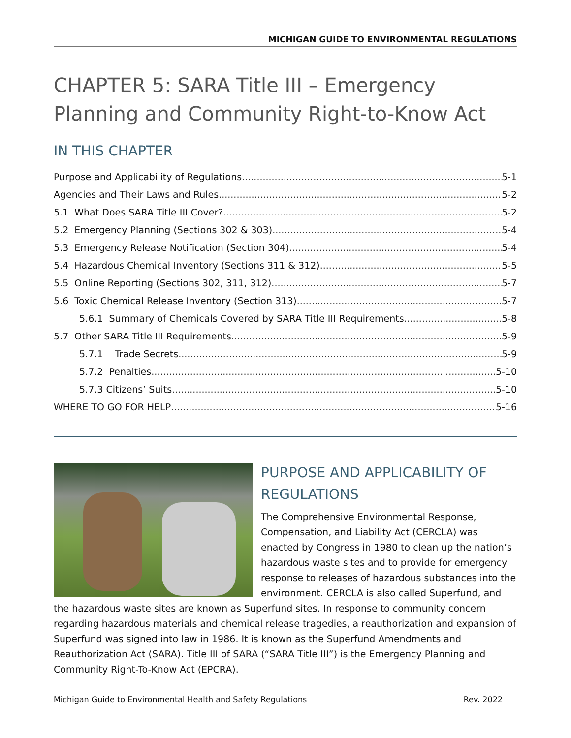MICHIGAN GUIDE TO ENVIRONMENTAL REGULATIONS
CHAPTER 5: SARA Title III – Emergency Planning and Community Right-to-Know Act
IN THIS CHAPTER
Purpose and Applicability of Regulations 5-1
Agencies and Their Laws and Rules 5-2
5.1 What Does SARA Title III Cover? 5-2
5.2 Emergency Planning (Sections 302 & 303) 5-4
5.3 Emergency Release Notification (Section 304) 5-4
5.4 Hazardous Chemical Inventory (Sections 311 & 312) 5-5
5.5 Online Reporting (Sections 302, 311, 312) 5-7
5.6 Toxic Chemical Release Inventory (Section 313) 5-7
5.6.1 Summary of Chemicals Covered by SARA Title III Requirements 5-8
5.7 Other SARA Title III Requirements 5-9
5.7.1 Trade Secrets 5-9
5.7.2 Penalties 5-10
5.7.3 Citizens’ Suits 5-10
WHERE TO GO FOR HELP 5-16
PURPOSE AND APPLICABILITY OF REGULATIONS
The Comprehensive Environmental Response, Compensation, and Liability Act (CERCLA) was enacted by Congress in 1980 to clean up the nation’s hazardous waste sites and to provide for emergency response to releases of hazardous substances into the environment. CERCLA is also called Superfund, and the hazardous waste sites are known as Superfund sites. In response to community concern regarding hazardous materials and chemical release tragedies, a reauthorization and expansion of Superfund was signed into law in 1986. It is known as the Superfund Amendments and Reauthorization Act (SARA). Title III of SARA (“SARA Title III”) is the Emergency Planning and Community Right-To-Know Act (EPCRA).
Michigan Guide to Environmental Health and Safety Regulations Rev. 2022